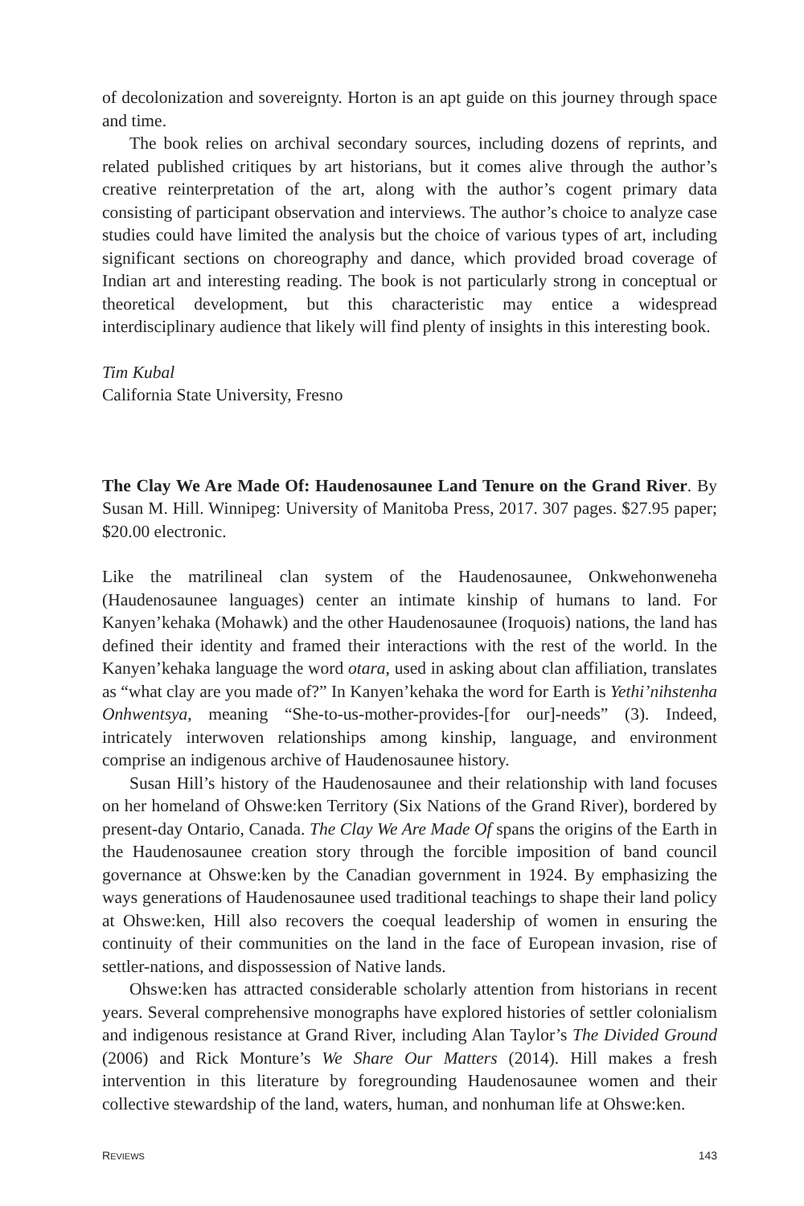of decolonization and sovereignty. Horton is an apt guide on this journey through space and time.
The book relies on archival secondary sources, including dozens of reprints, and related published critiques by art historians, but it comes alive through the author’s creative reinterpretation of the art, along with the author’s cogent primary data consisting of participant observation and interviews. The author’s choice to analyze case studies could have limited the analysis but the choice of various types of art, including significant sections on choreography and dance, which provided broad coverage of Indian art and interesting reading. The book is not particularly strong in conceptual or theoretical development, but this characteristic may entice a widespread interdisciplinary audience that likely will find plenty of insights in this interesting book.
Tim Kubal
California State University, Fresno
The Clay We Are Made Of: Haudenosaunee Land Tenure on the Grand River. By Susan M. Hill. Winnipeg: University of Manitoba Press, 2017. 307 pages. $27.95 paper; $20.00 electronic.
Like the matrilineal clan system of the Haudenosaunee, Onkwehonweneha (Haudenosaunee languages) center an intimate kinship of humans to land. For Kanyen’kehaka (Mohawk) and the other Haudenosaunee (Iroquois) nations, the land has defined their identity and framed their interactions with the rest of the world. In the Kanyen’kehaka language the word otara, used in asking about clan affiliation, translates as “what clay are you made of?” In Kanyen’kehaka the word for Earth is Yethi’nihstenha Onhwentsya, meaning “She-to-us-mother-provides-[for our]-needs” (3). Indeed, intricately interwoven relationships among kinship, language, and environment comprise an indigenous archive of Haudenosaunee history.
Susan Hill’s history of the Haudenosaunee and their relationship with land focuses on her homeland of Ohswe:ken Territory (Six Nations of the Grand River), bordered by present-day Ontario, Canada. The Clay We Are Made Of spans the origins of the Earth in the Haudenosaunee creation story through the forcible imposition of band council governance at Ohswe:ken by the Canadian government in 1924. By emphasizing the ways generations of Haudenosaunee used traditional teachings to shape their land policy at Ohswe:ken, Hill also recovers the coequal leadership of women in ensuring the continuity of their communities on the land in the face of European invasion, rise of settler-nations, and dispossession of Native lands.
Ohswe:ken has attracted considerable scholarly attention from historians in recent years. Several comprehensive monographs have explored histories of settler colonialism and indigenous resistance at Grand River, including Alan Taylor’s The Divided Ground (2006) and Rick Monture’s We Share Our Matters (2014). Hill makes a fresh intervention in this literature by foregrounding Haudenosaunee women and their collective stewardship of the land, waters, human, and nonhuman life at Ohswe:ken.
REVIEWS 143